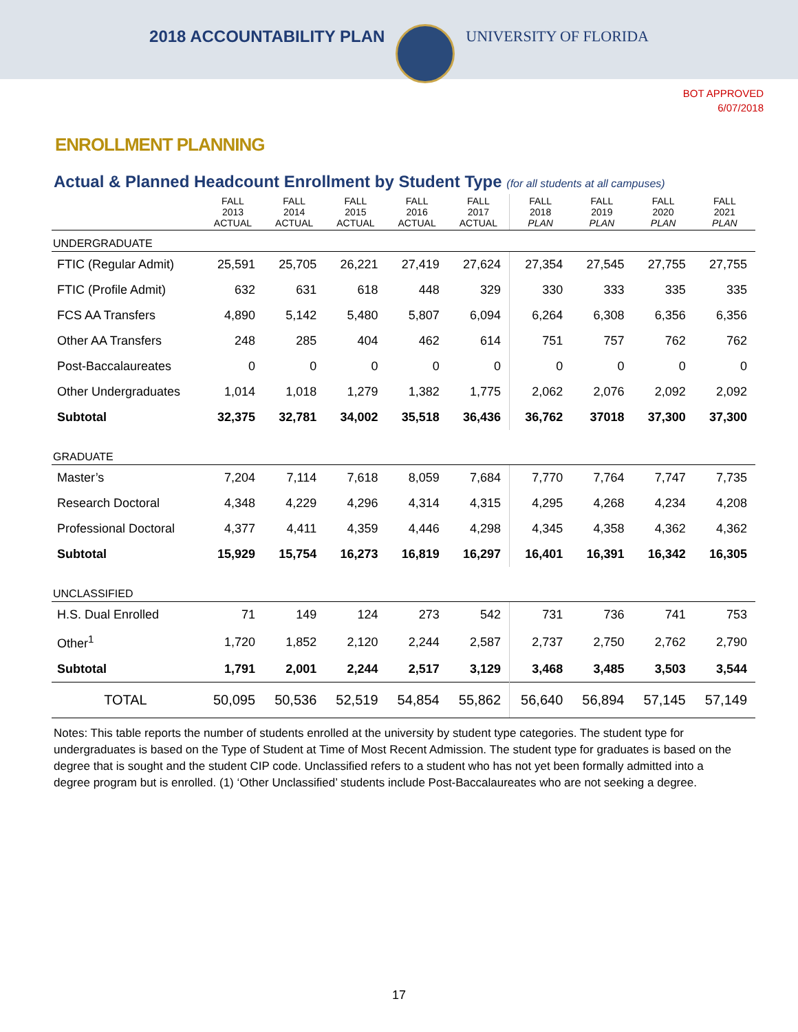2018 ACCOUNTABILITY PLAN UNIVERSITY OF FLORIDA
BOT APPROVED
6/07/2018
ENROLLMENT PLANNING
Actual & Planned Headcount Enrollment by Student Type (for all students at all campuses)
| | FALL 2013 ACTUAL | FALL 2014 ACTUAL | FALL 2015 ACTUAL | FALL 2016 ACTUAL | FALL 2017 ACTUAL | FALL 2018 PLAN | FALL 2019 PLAN | FALL 2020 PLAN | FALL 2021 PLAN |
| --- | --- | --- | --- | --- | --- | --- | --- | --- | --- |
| UNDERGRADUATE | | | | | | | | | |
| FTIC (Regular Admit) | 25,591 | 25,705 | 26,221 | 27,419 | 27,624 | 27,354 | 27,545 | 27,755 | 27,755 |
| FTIC (Profile Admit) | 632 | 631 | 618 | 448 | 329 | 330 | 333 | 335 | 335 |
| FCS AA Transfers | 4,890 | 5,142 | 5,480 | 5,807 | 6,094 | 6,264 | 6,308 | 6,356 | 6,356 |
| Other AA Transfers | 248 | 285 | 404 | 462 | 614 | 751 | 757 | 762 | 762 |
| Post-Baccalaureates | 0 | 0 | 0 | 0 | 0 | 0 | 0 | 0 | 0 |
| Other Undergraduates | 1,014 | 1,018 | 1,279 | 1,382 | 1,775 | 2,062 | 2,076 | 2,092 | 2,092 |
| Subtotal | 32,375 | 32,781 | 34,002 | 35,518 | 36,436 | 36,762 | 37018 | 37,300 | 37,300 |
| GRADUATE | | | | | | | | | |
| Master’s | 7,204 | 7,114 | 7,618 | 8,059 | 7,684 | 7,770 | 7,764 | 7,747 | 7,735 |
| Research Doctoral | 4,348 | 4,229 | 4,296 | 4,314 | 4,315 | 4,295 | 4,268 | 4,234 | 4,208 |
| Professional Doctoral | 4,377 | 4,411 | 4,359 | 4,446 | 4,298 | 4,345 | 4,358 | 4,362 | 4,362 |
| Subtotal | 15,929 | 15,754 | 16,273 | 16,819 | 16,297 | 16,401 | 16,391 | 16,342 | 16,305 |
| UNCLASSIFIED | | | | | | | | | |
| H.S. Dual Enrolled | 71 | 149 | 124 | 273 | 542 | 731 | 736 | 741 | 753 |
| Other<sup>1</sup> | 1,720 | 1,852 | 2,120 | 2,244 | 2,587 | 2,737 | 2,750 | 2,762 | 2,790 |
| Subtotal | 1,791 | 2,001 | 2,244 | 2,517 | 3,129 | 3,468 | 3,485 | 3,503 | 3,544 |
| TOTAL | 50,095 | 50,536 | 52,519 | 54,854 | 55,862 | 56,640 | 56,894 | 57,145 | 57,149 |
Notes: This table reports the number of students enrolled at the university by student type categories. The student type for undergraduates is based on the Type of Student at Time of Most Recent Admission. The student type for graduates is based on the degree that is sought and the student CIP code. Unclassified refers to a student who has not yet been formally admitted into a degree program but is enrolled. (1) ‘Other Unclassified’ students include Post-Baccalaureates who are not seeking a degree.
17